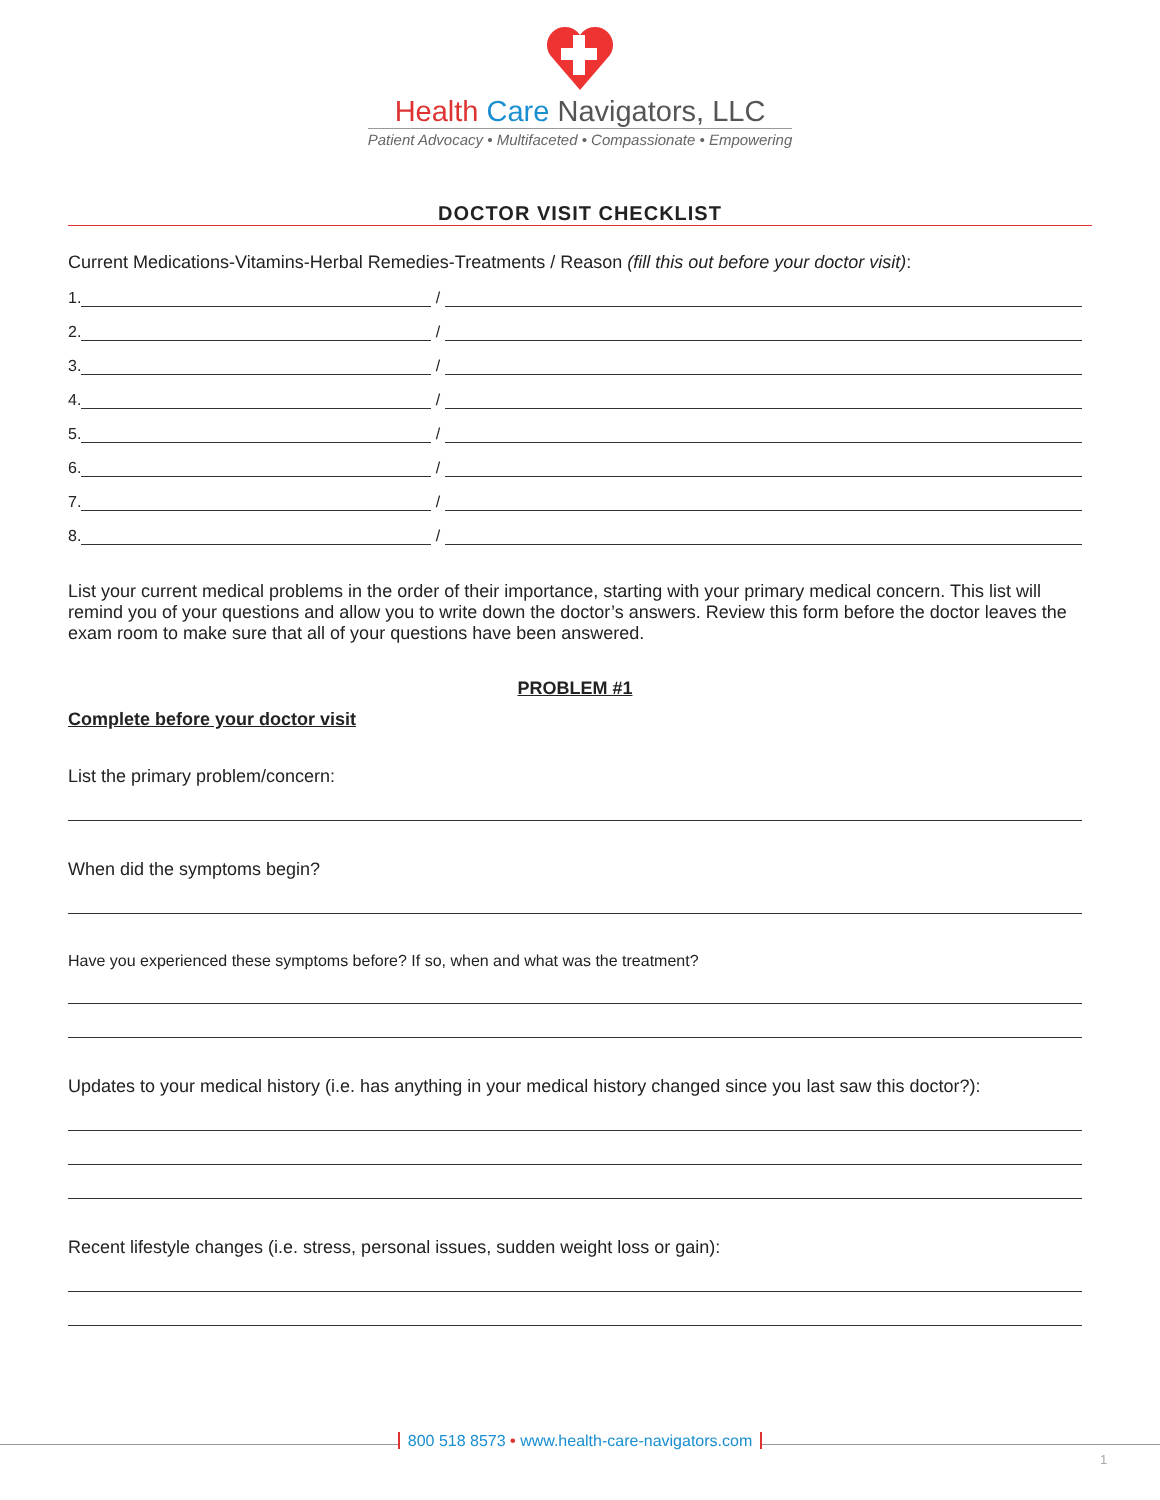Health Care Navigators, LLC
Patient Advocacy • Multifaceted • Compassionate • Empowering
DOCTOR VISIT CHECKLIST
Current Medications-Vitamins-Herbal Remedies-Treatments / Reason (fill this out before your doctor visit):
1.
/
2.
/
3.
/
4.
/
5.
/
6.
/
7.
/
8.
/
List your current medical problems in the order of their importance, starting with your primary medical concern. This list will remind you of your questions and allow you to write down the doctor’s answers. Review this form before the doctor leaves the exam room to make sure that all of your questions have been answered.
PROBLEM #1
Complete before your doctor visit
List the primary problem/concern:
When did the symptoms begin?
Have you experienced these symptoms before? If so, when and what was the treatment?
Updates to your medical history (i.e. has anything in your medical history changed since you last saw this doctor?):
Recent lifestyle changes (i.e. stress, personal issues, sudden weight loss or gain):
800 518 8573 • www.health-care-navigators.com
1